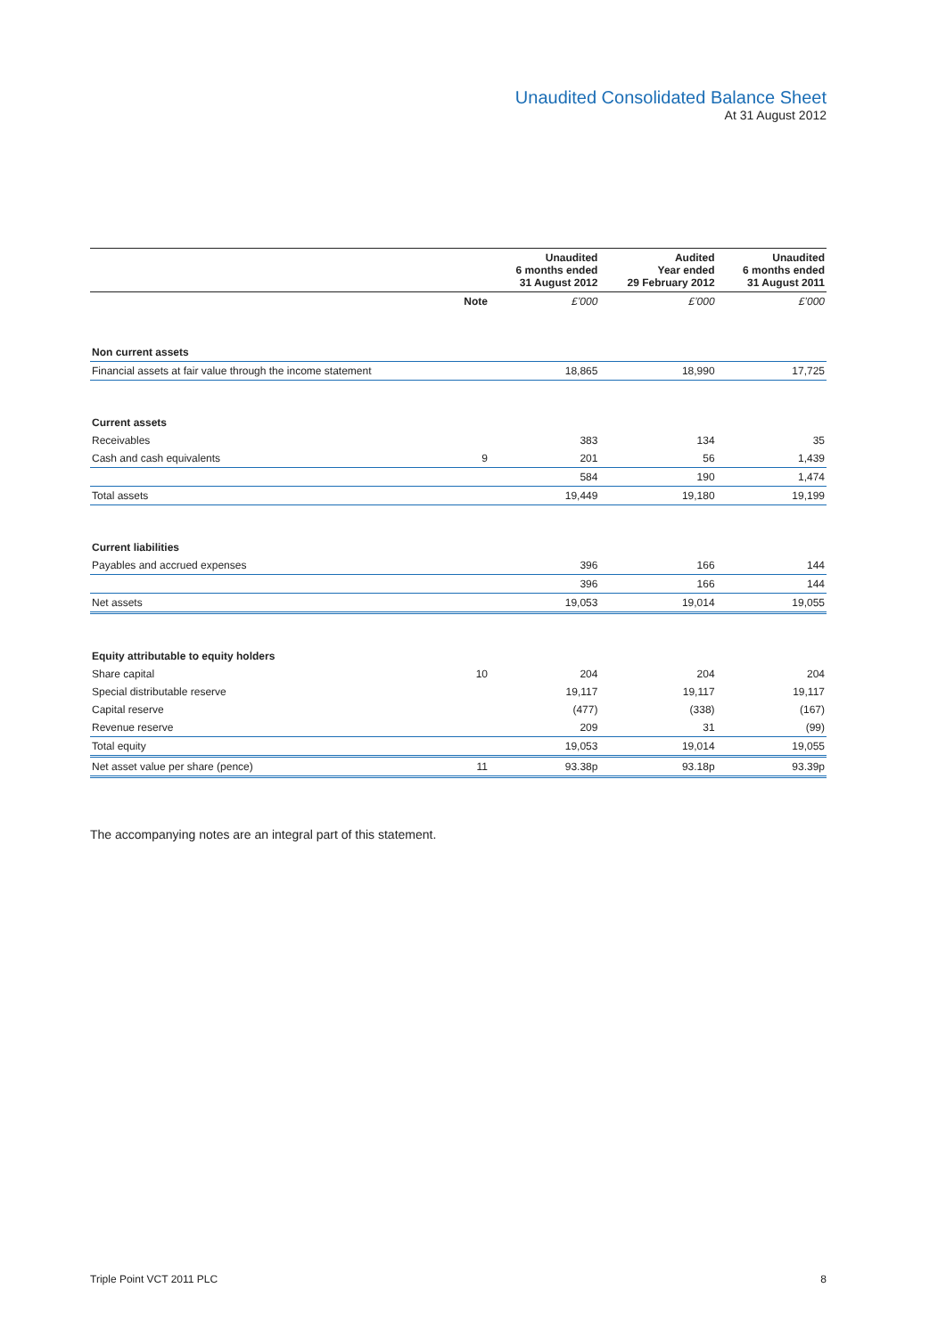Unaudited Consolidated Balance Sheet
At 31 August 2012
| | | Unaudited 6 months ended 31 August 2012 | Audited Year ended 29 February 2012 | Unaudited 6 months ended 31 August 2011 |
| --- | --- | --- | --- | --- |
| | Note | £’000 | £’000 | £’000 |
| Non current assets | | | | |
| Financial assets at fair value through the income statement | | 18,865 | 18,990 | 17,725 |
| Current assets | | | | |
| Receivables | | 383 | 134 | 35 |
| Cash and cash equivalents | 9 | 201 | 56 | 1,439 |
| | | 584 | 190 | 1,474 |
| Total assets | | 19,449 | 19,180 | 19,199 |
| Current liabilities | | | | |
| Payables and accrued expenses | | 396 | 166 | 144 |
| | | 396 | 166 | 144 |
| Net assets | | 19,053 | 19,014 | 19,055 |
| Equity attributable to equity holders | | | | |
| Share capital | 10 | 204 | 204 | 204 |
| Special distributable reserve | | 19,117 | 19,117 | 19,117 |
| Capital reserve | | (477) | (338) | (167) |
| Revenue reserve | | 209 | 31 | (99) |
| Total equity | | 19,053 | 19,014 | 19,055 |
| Net asset value per share (pence) | 11 | 93.38p | 93.18p | 93.39p |
The accompanying notes are an integral part of this statement.
Triple Point VCT 2011 PLC 8